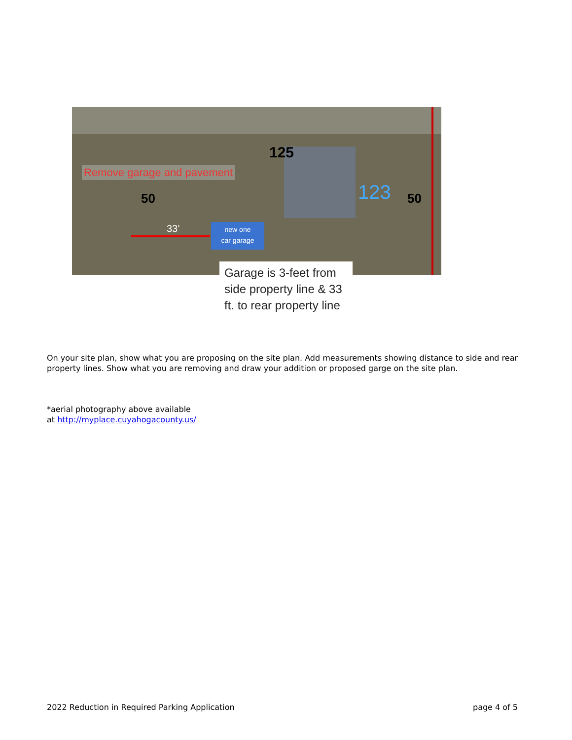125
Remove garage and pavement
123 50
50
33’
new one
car garage
Garage is 3-feet from side property line & 33 ft. to rear property line
On your site plan, show what you are proposing on the site plan. Add measurements showing distance to side and rear property lines. Show what you are removing and draw your addition or proposed garge on the site plan.
*aerial photography above available
at http://myplace.cuyahogacounty.us/
2022 Reduction in Required Parking Application page 4 of 5